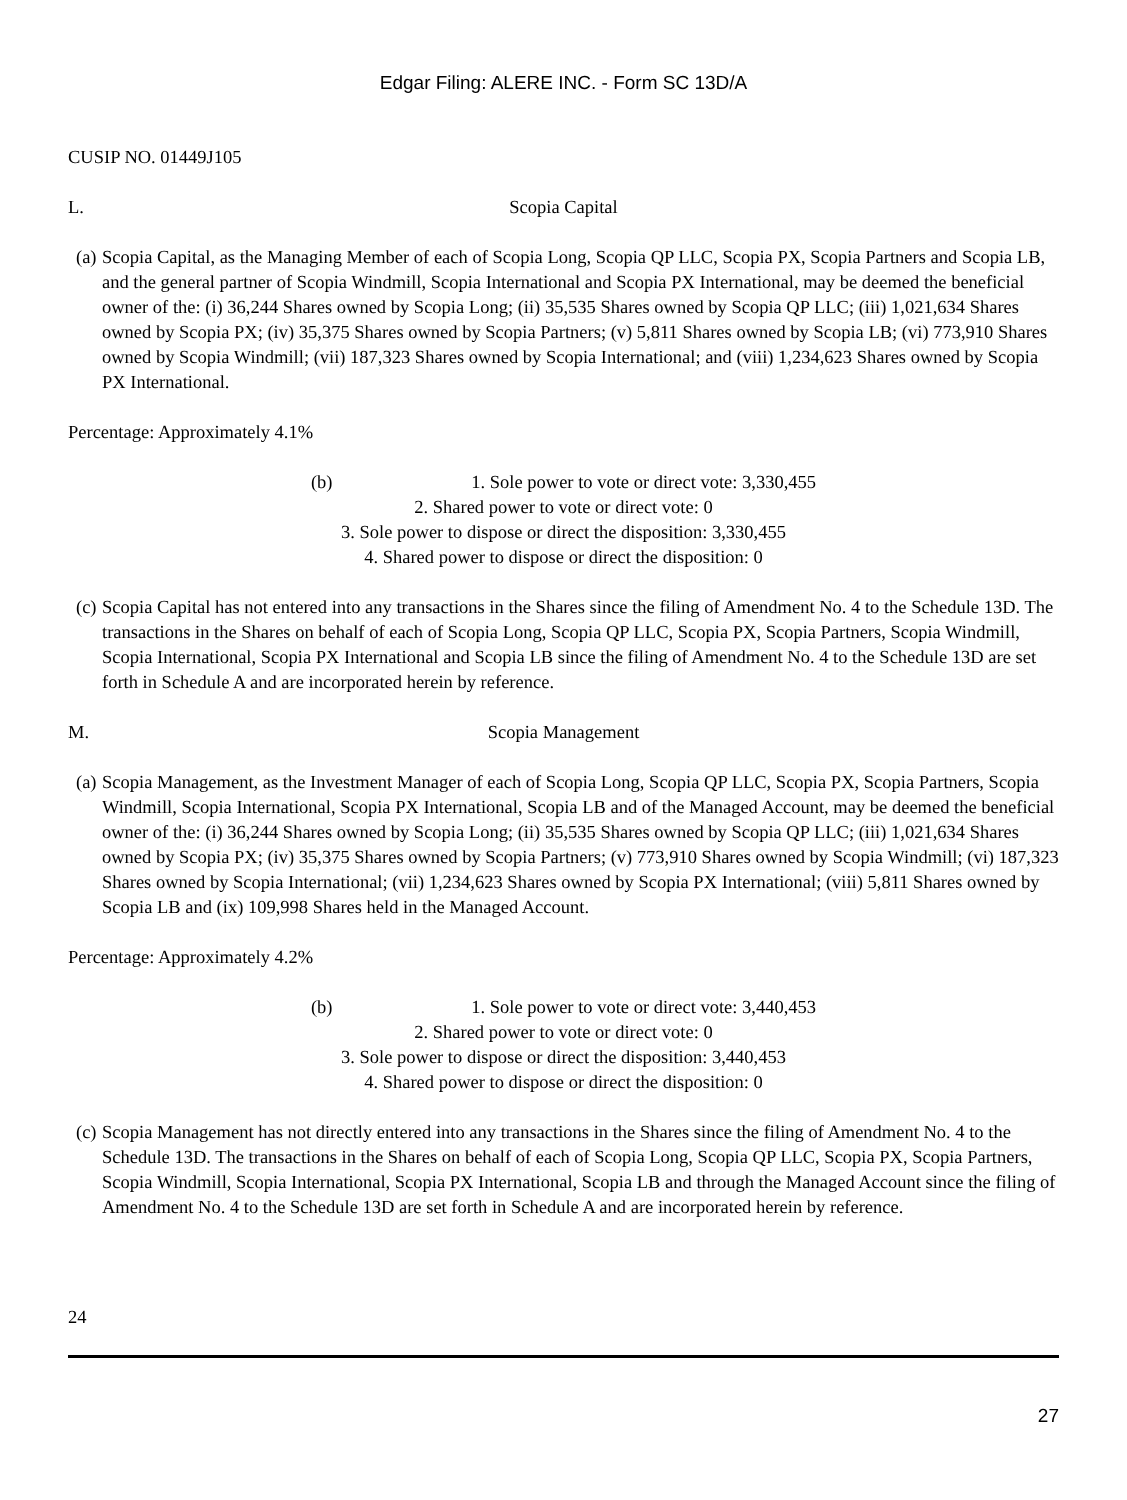Edgar Filing: ALERE INC. - Form SC 13D/A
CUSIP NO. 01449J105
L. Scopia Capital
(a) Scopia Capital, as the Managing Member of each of Scopia Long, Scopia QP LLC, Scopia PX, Scopia Partners and Scopia LB, and the general partner of Scopia Windmill, Scopia International and Scopia PX International, may be deemed the beneficial owner of the: (i) 36,244 Shares owned by Scopia Long; (ii) 35,535 Shares owned by Scopia QP LLC; (iii) 1,021,634 Shares owned by Scopia PX; (iv) 35,375 Shares owned by Scopia Partners; (v) 5,811 Shares owned by Scopia LB; (vi) 773,910 Shares owned by Scopia Windmill; (vii) 187,323 Shares owned by Scopia International; and (viii) 1,234,623 Shares owned by Scopia PX International.
Percentage: Approximately 4.1%
(b) 1. Sole power to vote or direct vote: 3,330,455
2. Shared power to vote or direct vote: 0
3. Sole power to dispose or direct the disposition: 3,330,455
4. Shared power to dispose or direct the disposition: 0
(c) Scopia Capital has not entered into any transactions in the Shares since the filing of Amendment No. 4 to the Schedule 13D. The transactions in the Shares on behalf of each of Scopia Long, Scopia QP LLC, Scopia PX, Scopia Partners, Scopia Windmill, Scopia International, Scopia PX International and Scopia LB since the filing of Amendment No. 4 to the Schedule 13D are set forth in Schedule A and are incorporated herein by reference.
M. Scopia Management
(a) Scopia Management, as the Investment Manager of each of Scopia Long, Scopia QP LLC, Scopia PX, Scopia Partners, Scopia Windmill, Scopia International, Scopia PX International, Scopia LB and of the Managed Account, may be deemed the beneficial owner of the: (i) 36,244 Shares owned by Scopia Long; (ii) 35,535 Shares owned by Scopia QP LLC; (iii) 1,021,634 Shares owned by Scopia PX; (iv) 35,375 Shares owned by Scopia Partners; (v) 773,910 Shares owned by Scopia Windmill; (vi) 187,323 Shares owned by Scopia International; (vii) 1,234,623 Shares owned by Scopia PX International; (viii) 5,811 Shares owned by Scopia LB and (ix) 109,998 Shares held in the Managed Account.
Percentage: Approximately 4.2%
(b) 1. Sole power to vote or direct vote: 3,440,453
2. Shared power to vote or direct vote: 0
3. Sole power to dispose or direct the disposition: 3,440,453
4. Shared power to dispose or direct the disposition: 0
(c) Scopia Management has not directly entered into any transactions in the Shares since the filing of Amendment No. 4 to the Schedule 13D. The transactions in the Shares on behalf of each of Scopia Long, Scopia QP LLC, Scopia PX, Scopia Partners, Scopia Windmill, Scopia International, Scopia PX International, Scopia LB and through the Managed Account since the filing of Amendment No. 4 to the Schedule 13D are set forth in Schedule A and are incorporated herein by reference.
24
27